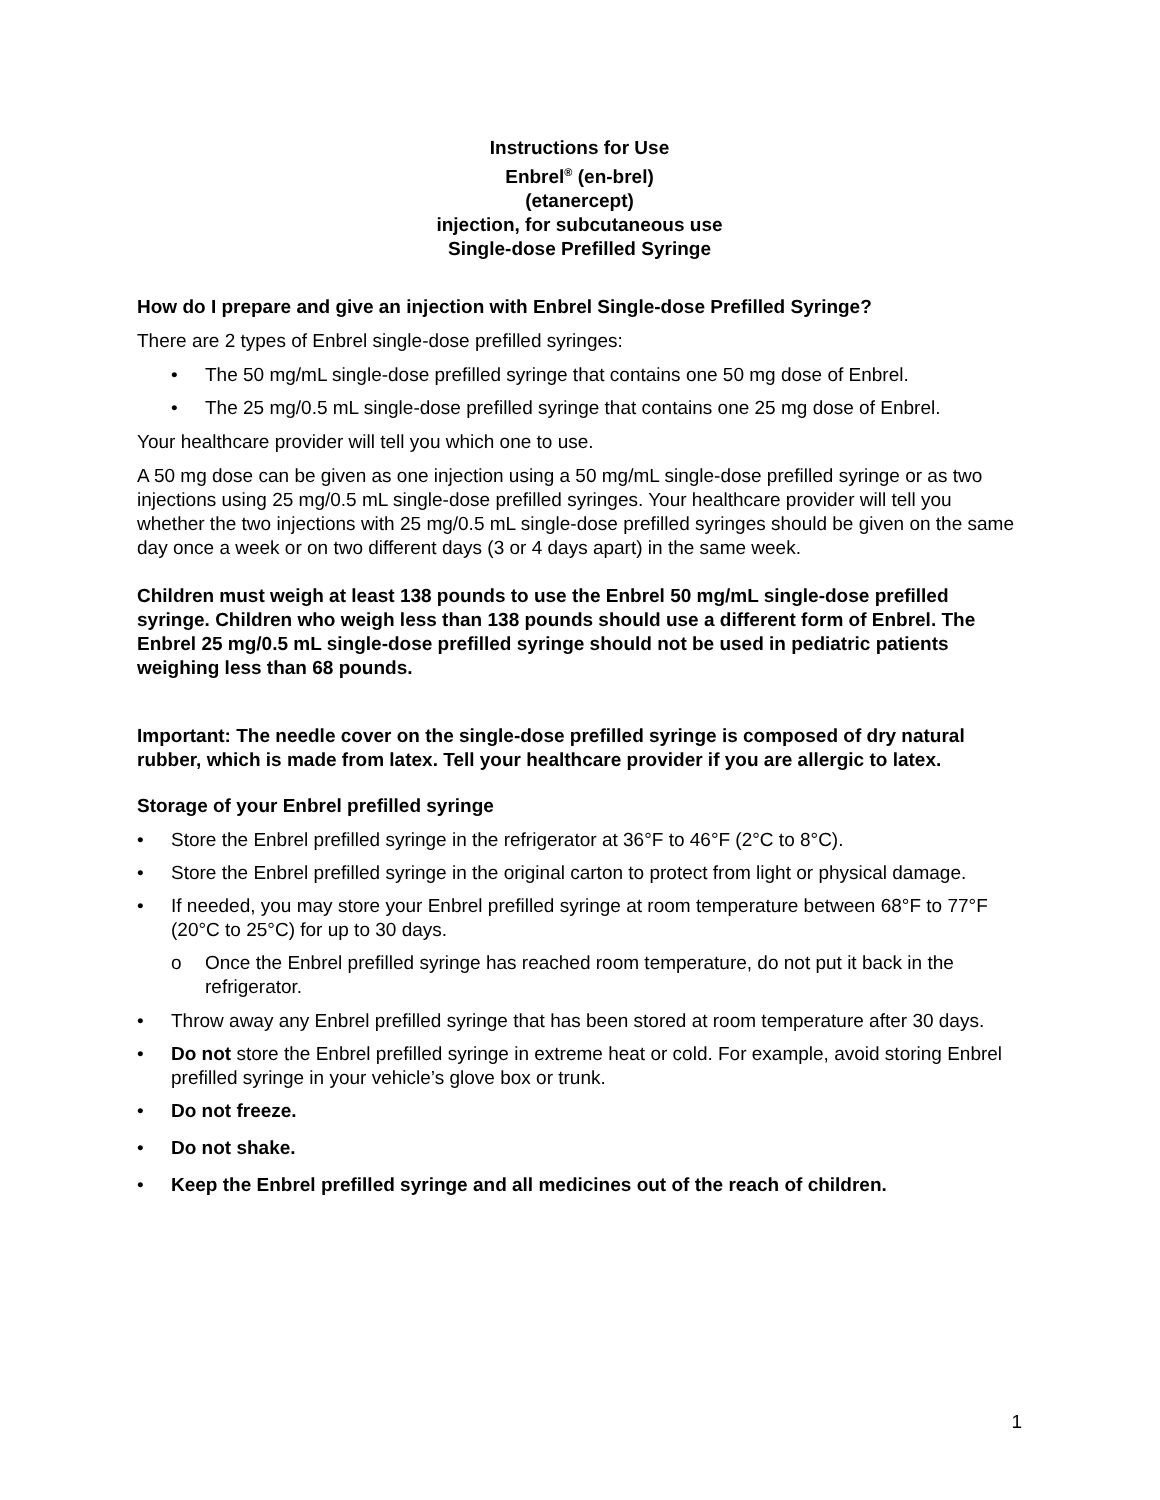Instructions for Use
Enbrel<sup>®</sup> (en-brel)
(etanercept)
injection, for subcutaneous use
Single-dose Prefilled Syringe
How do I prepare and give an injection with Enbrel Single-dose Prefilled Syringe?
There are 2 types of Enbrel single-dose prefilled syringes:
• The 50 mg/mL single-dose prefilled syringe that contains one 50 mg dose of Enbrel.
• The 25 mg/0.5 mL single-dose prefilled syringe that contains one 25 mg dose of Enbrel.
Your healthcare provider will tell you which one to use.
A 50 mg dose can be given as one injection using a 50 mg/mL single-dose prefilled syringe or as two injections using 25 mg/0.5 mL single-dose prefilled syringes. Your healthcare provider will tell you whether the two injections with 25 mg/0.5 mL single-dose prefilled syringes should be given on the same day once a week or on two different days (3 or 4 days apart) in the same week.
Children must weigh at least 138 pounds to use the Enbrel 50 mg/mL single-dose prefilled syringe. Children who weigh less than 138 pounds should use a different form of Enbrel. The Enbrel 25 mg/0.5 mL single-dose prefilled syringe should not be used in pediatric patients weighing less than 68 pounds.
Important: The needle cover on the single-dose prefilled syringe is composed of dry natural rubber, which is made from latex. Tell your healthcare provider if you are allergic to latex.
Storage of your Enbrel prefilled syringe
• Store the Enbrel prefilled syringe in the refrigerator at 36°F to 46°F (2°C to 8°C).
• Store the Enbrel prefilled syringe in the original carton to protect from light or physical damage.
• If needed, you may store your Enbrel prefilled syringe at room temperature between 68°F to 77°F (20°C to 25°C) for up to 30 days.
o Once the Enbrel prefilled syringe has reached room temperature, do not put it back in the refrigerator.
• Throw away any Enbrel prefilled syringe that has been stored at room temperature after 30 days.
• Do not store the Enbrel prefilled syringe in extreme heat or cold. For example, avoid storing Enbrel prefilled syringe in your vehicle’s glove box or trunk.
• Do not freeze.
• Do not shake.
• Keep the Enbrel prefilled syringe and all medicines out of the reach of children.
1